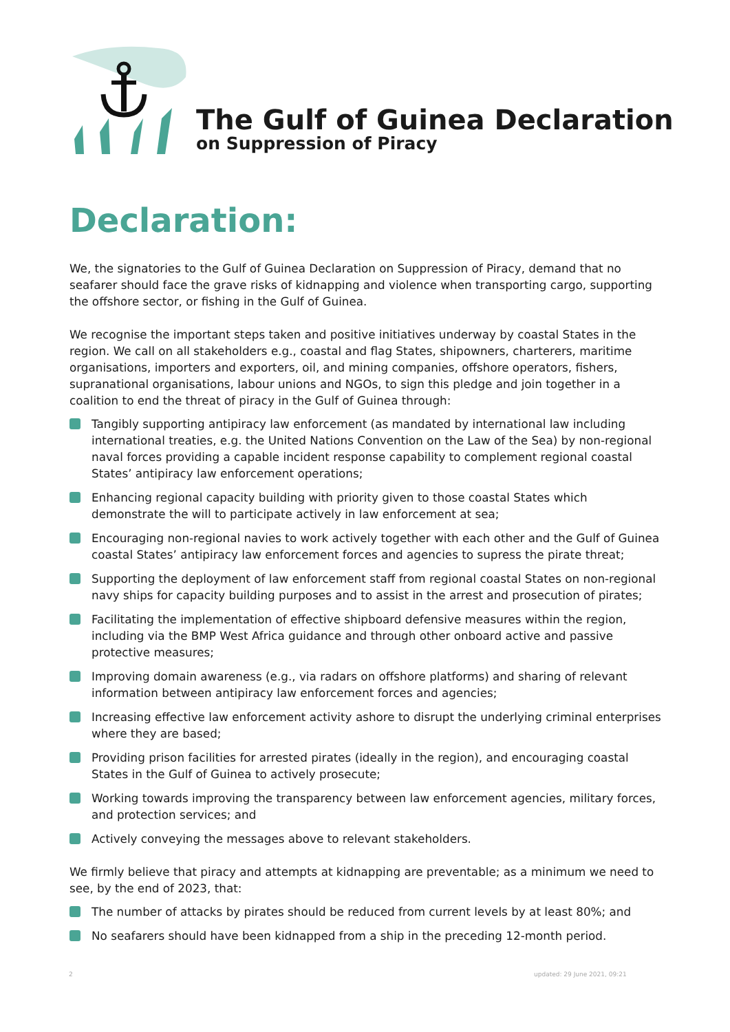The Gulf of Guinea Declaration
on Suppression of Piracy
Declaration:
We, the signatories to the Gulf of Guinea Declaration on Suppression of Piracy, demand that no seafarer should face the grave risks of kidnapping and violence when transporting cargo, supporting the offshore sector, or fishing in the Gulf of Guinea.
We recognise the important steps taken and positive initiatives underway by coastal States in the region. We call on all stakeholders e.g., coastal and flag States, shipowners, charterers, maritime organisations, importers and exporters, oil, and mining companies, offshore operators, fishers, supranational organisations, labour unions and NGOs, to sign this pledge and join together in a coalition to end the threat of piracy in the Gulf of Guinea through:
Tangibly supporting antipiracy law enforcement (as mandated by international law including international treaties, e.g. the United Nations Convention on the Law of the Sea) by non-regional naval forces providing a capable incident response capability to complement regional coastal States’ antipiracy law enforcement operations;
Enhancing regional capacity building with priority given to those coastal States which demonstrate the will to participate actively in law enforcement at sea;
Encouraging non-regional navies to work actively together with each other and the Gulf of Guinea coastal States’ antipiracy law enforcement forces and agencies to supress the pirate threat;
Supporting the deployment of law enforcement staff from regional coastal States on non-regional navy ships for capacity building purposes and to assist in the arrest and prosecution of pirates;
Facilitating the implementation of effective shipboard defensive measures within the region, including via the BMP West Africa guidance and through other onboard active and passive protective measures;
Improving domain awareness (e.g., via radars on offshore platforms) and sharing of relevant information between antipiracy law enforcement forces and agencies;
Increasing effective law enforcement activity ashore to disrupt the underlying criminal enterprises where they are based;
Providing prison facilities for arrested pirates (ideally in the region), and encouraging coastal States in the Gulf of Guinea to actively prosecute;
Working towards improving the transparency between law enforcement agencies, military forces, and protection services; and
Actively conveying the messages above to relevant stakeholders.
We firmly believe that piracy and attempts at kidnapping are preventable; as a minimum we need to see, by the end of 2023, that:
The number of attacks by pirates should be reduced from current levels by at least 80%; and
No seafarers should have been kidnapped from a ship in the preceding 12-month period.
2 updated: 29 June 2021, 09:21